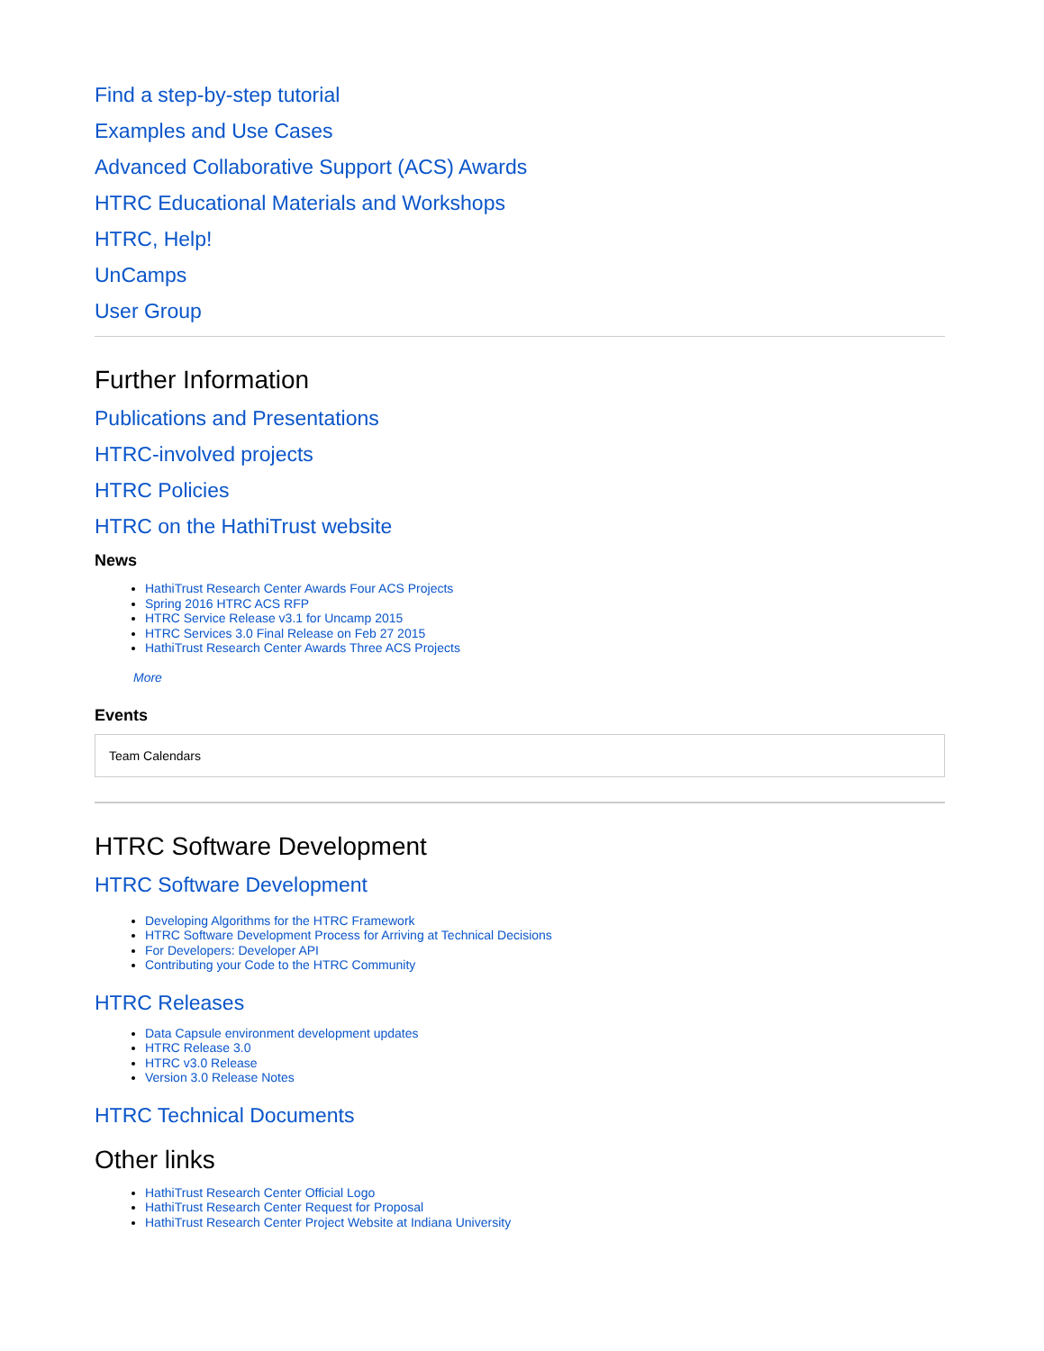Find a step-by-step tutorial
Examples and Use Cases
Advanced Collaborative Support (ACS) Awards
HTRC Educational Materials and Workshops
HTRC, Help!
UnCamps
User Group
Further Information
Publications and Presentations
HTRC-involved projects
HTRC Policies
HTRC on the HathiTrust website
News
HathiTrust Research Center Awards Four ACS Projects
Spring 2016 HTRC ACS RFP
HTRC Service Release v3.1 for Uncamp 2015
HTRC Services 3.0 Final Release on Feb 27 2015
HathiTrust Research Center Awards Three ACS Projects
More
Events
Team Calendars
HTRC Software Development
HTRC Software Development
Developing Algorithms for the HTRC Framework
HTRC Software Development Process for Arriving at Technical Decisions
For Developers: Developer API
Contributing your Code to the HTRC Community
HTRC Releases
Data Capsule environment development updates
HTRC Release 3.0
HTRC v3.0 Release
Version 3.0 Release Notes
HTRC Technical Documents
Other links
HathiTrust Research Center Official Logo
HathiTrust Research Center Request for Proposal
HathiTrust Research Center Project Website at Indiana University